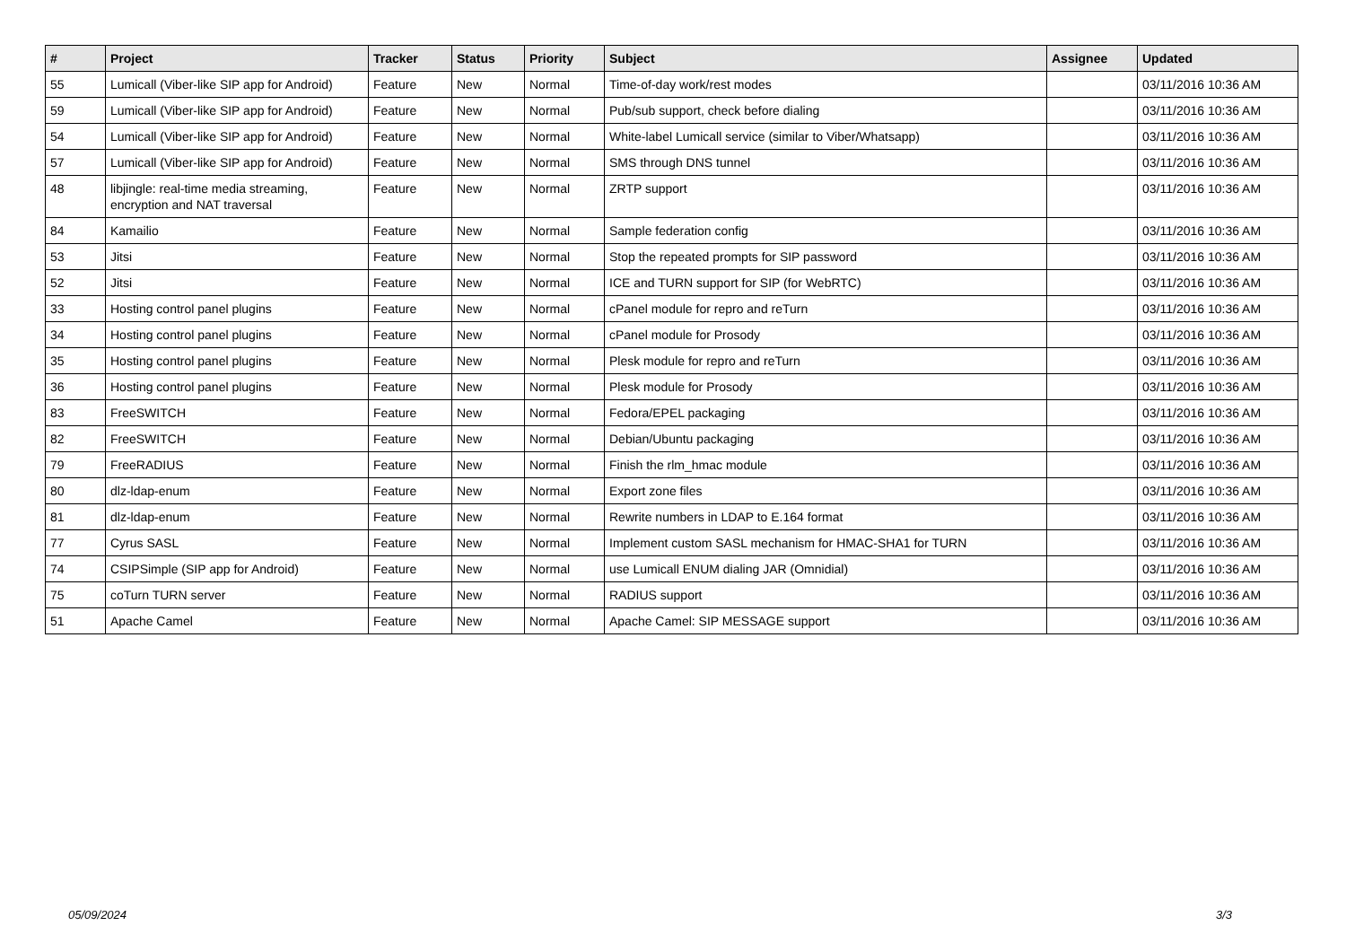| # | Project | Tracker | Status | Priority | Subject | Assignee | Updated |
| --- | --- | --- | --- | --- | --- | --- | --- |
| 55 | Lumicall (Viber-like SIP app for Android) | Feature | New | Normal | Time-of-day work/rest modes | | 03/11/2016 10:36 AM |
| 59 | Lumicall (Viber-like SIP app for Android) | Feature | New | Normal | Pub/sub support, check before dialing | | 03/11/2016 10:36 AM |
| 54 | Lumicall (Viber-like SIP app for Android) | Feature | New | Normal | White-label Lumicall service (similar to Viber/Whatsapp) | | 03/11/2016 10:36 AM |
| 57 | Lumicall (Viber-like SIP app for Android) | Feature | New | Normal | SMS through DNS tunnel | | 03/11/2016 10:36 AM |
| 48 | libjingle: real-time media streaming, encryption and NAT traversal | Feature | New | Normal | ZRTP support | | 03/11/2016 10:36 AM |
| 84 | Kamailio | Feature | New | Normal | Sample federation config | | 03/11/2016 10:36 AM |
| 53 | Jitsi | Feature | New | Normal | Stop the repeated prompts for SIP password | | 03/11/2016 10:36 AM |
| 52 | Jitsi | Feature | New | Normal | ICE and TURN support for SIP (for WebRTC) | | 03/11/2016 10:36 AM |
| 33 | Hosting control panel plugins | Feature | New | Normal | cPanel module for repro and reTurn | | 03/11/2016 10:36 AM |
| 34 | Hosting control panel plugins | Feature | New | Normal | cPanel module for Prosody | | 03/11/2016 10:36 AM |
| 35 | Hosting control panel plugins | Feature | New | Normal | Plesk module for repro and reTurn | | 03/11/2016 10:36 AM |
| 36 | Hosting control panel plugins | Feature | New | Normal | Plesk module for Prosody | | 03/11/2016 10:36 AM |
| 83 | FreeSWITCH | Feature | New | Normal | Fedora/EPEL packaging | | 03/11/2016 10:36 AM |
| 82 | FreeSWITCH | Feature | New | Normal | Debian/Ubuntu packaging | | 03/11/2016 10:36 AM |
| 79 | FreeRADIUS | Feature | New | Normal | Finish the rlm_hmac module | | 03/11/2016 10:36 AM |
| 80 | dlz-ldap-enum | Feature | New | Normal | Export zone files | | 03/11/2016 10:36 AM |
| 81 | dlz-ldap-enum | Feature | New | Normal | Rewrite numbers in LDAP to E.164 format | | 03/11/2016 10:36 AM |
| 77 | Cyrus SASL | Feature | New | Normal | Implement custom SASL mechanism for HMAC-SHA1 for TURN | | 03/11/2016 10:36 AM |
| 74 | CSIPSimple (SIP app for Android) | Feature | New | Normal | use Lumicall ENUM dialing JAR (Omnidial) | | 03/11/2016 10:36 AM |
| 75 | coTurn TURN server | Feature | New | Normal | RADIUS support | | 03/11/2016 10:36 AM |
| 51 | Apache Camel | Feature | New | Normal | Apache Camel: SIP MESSAGE support | | 03/11/2016 10:36 AM |
05/09/2024 3/3